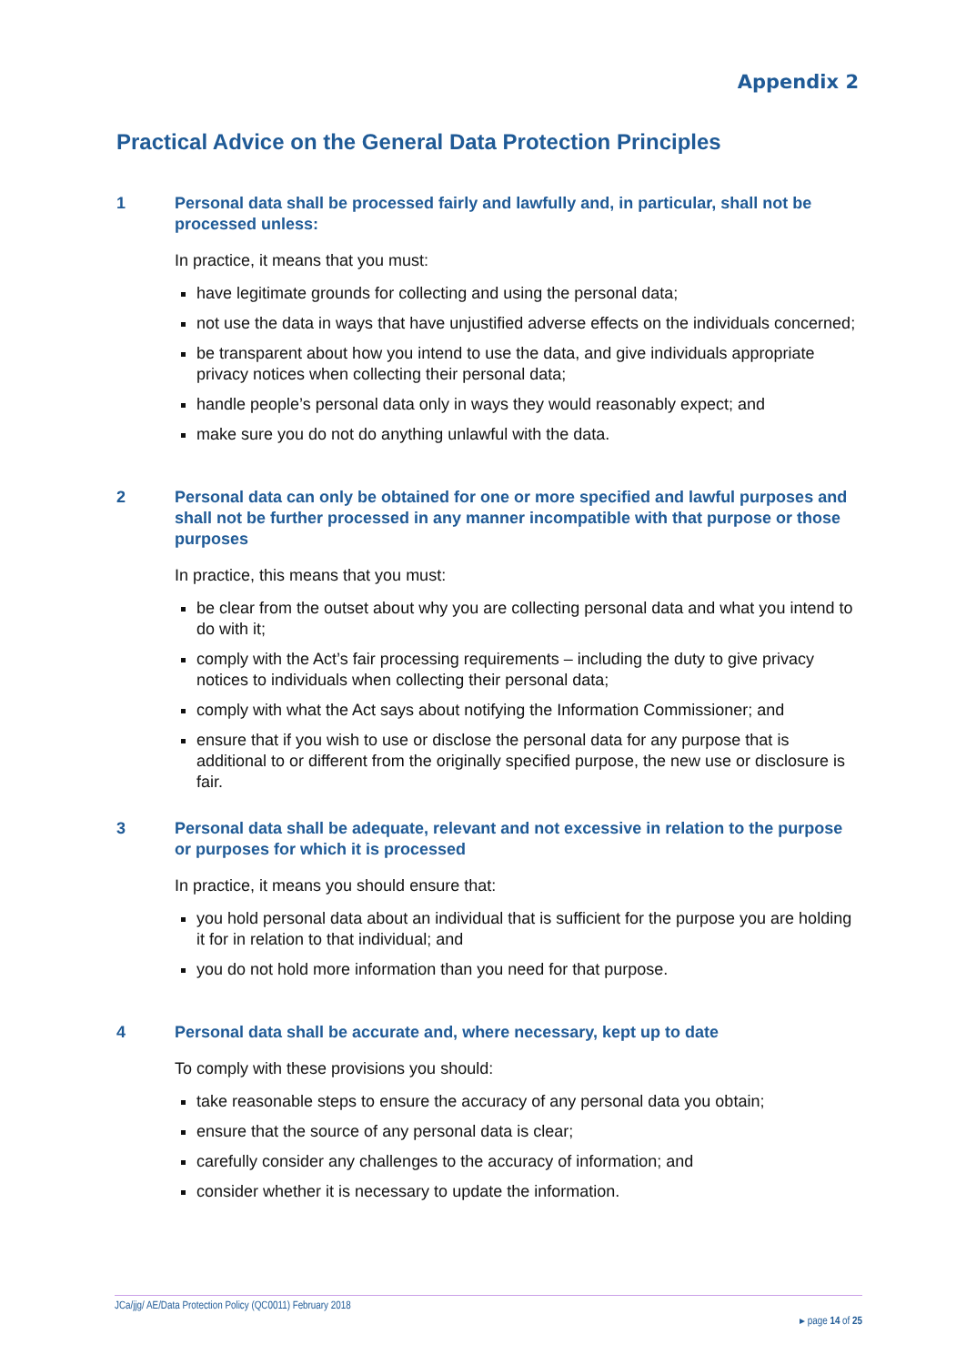Appendix 2
Practical Advice on the General Data Protection Principles
1 Personal data shall be processed fairly and lawfully and, in particular, shall not be processed unless:
In practice, it means that you must:
have legitimate grounds for collecting and using the personal data;
not use the data in ways that have unjustified adverse effects on the individuals concerned;
be transparent about how you intend to use the data, and give individuals appropriate privacy notices when collecting their personal data;
handle people’s personal data only in ways they would reasonably expect; and
make sure you do not do anything unlawful with the data.
2 Personal data can only be obtained for one or more specified and lawful purposes and shall not be further processed in any manner incompatible with that purpose or those purposes
In practice, this means that you must:
be clear from the outset about why you are collecting personal data and what you intend to do with it;
comply with the Act’s fair processing requirements – including the duty to give privacy notices to individuals when collecting their personal data;
comply with what the Act says about notifying the Information Commissioner; and
ensure that if you wish to use or disclose the personal data for any purpose that is additional to or different from the originally specified purpose, the new use or disclosure is fair.
3 Personal data shall be adequate, relevant and not excessive in relation to the purpose or purposes for which it is processed
In practice, it means you should ensure that:
you hold personal data about an individual that is sufficient for the purpose you are holding it for in relation to that individual; and
you do not hold more information than you need for that purpose.
4 Personal data shall be accurate and, where necessary, kept up to date
To comply with these provisions you should:
take reasonable steps to ensure the accuracy of any personal data you obtain;
ensure that the source of any personal data is clear;
carefully consider any challenges to the accuracy of information; and
consider whether it is necessary to update the information.
JCa/jjg/ AE/Data Protection Policy (QC0011) February 2018
▸ page 14 of 25